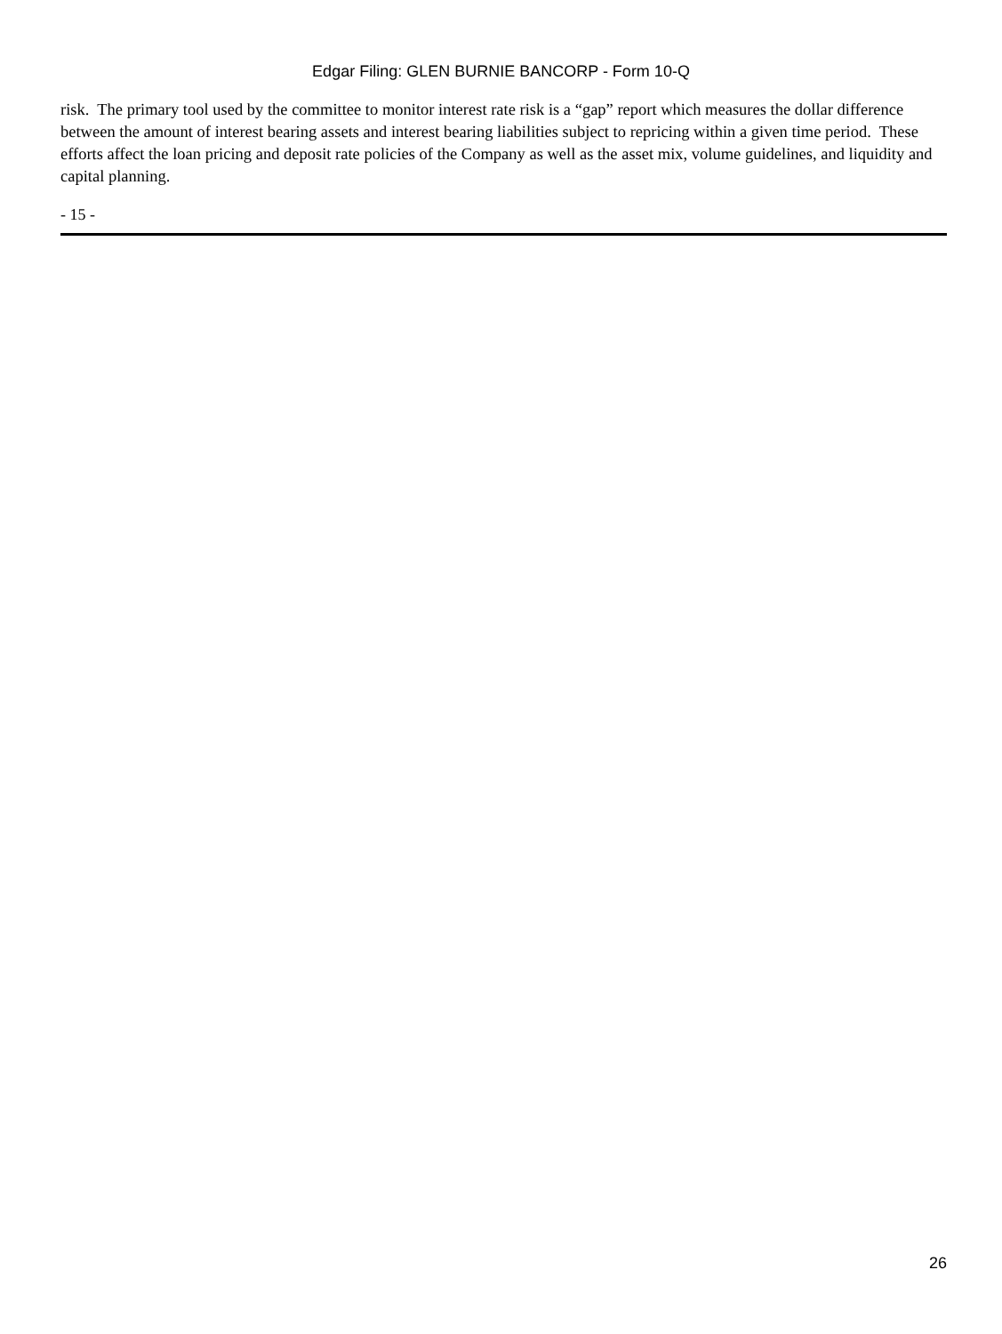Edgar Filing: GLEN BURNIE BANCORP - Form 10-Q
risk. The primary tool used by the committee to monitor interest rate risk is a “gap” report which measures the dollar difference between the amount of interest bearing assets and interest bearing liabilities subject to repricing within a given time period. These efforts affect the loan pricing and deposit rate policies of the Company as well as the asset mix, volume guidelines, and liquidity and capital planning.
- 15 -
26